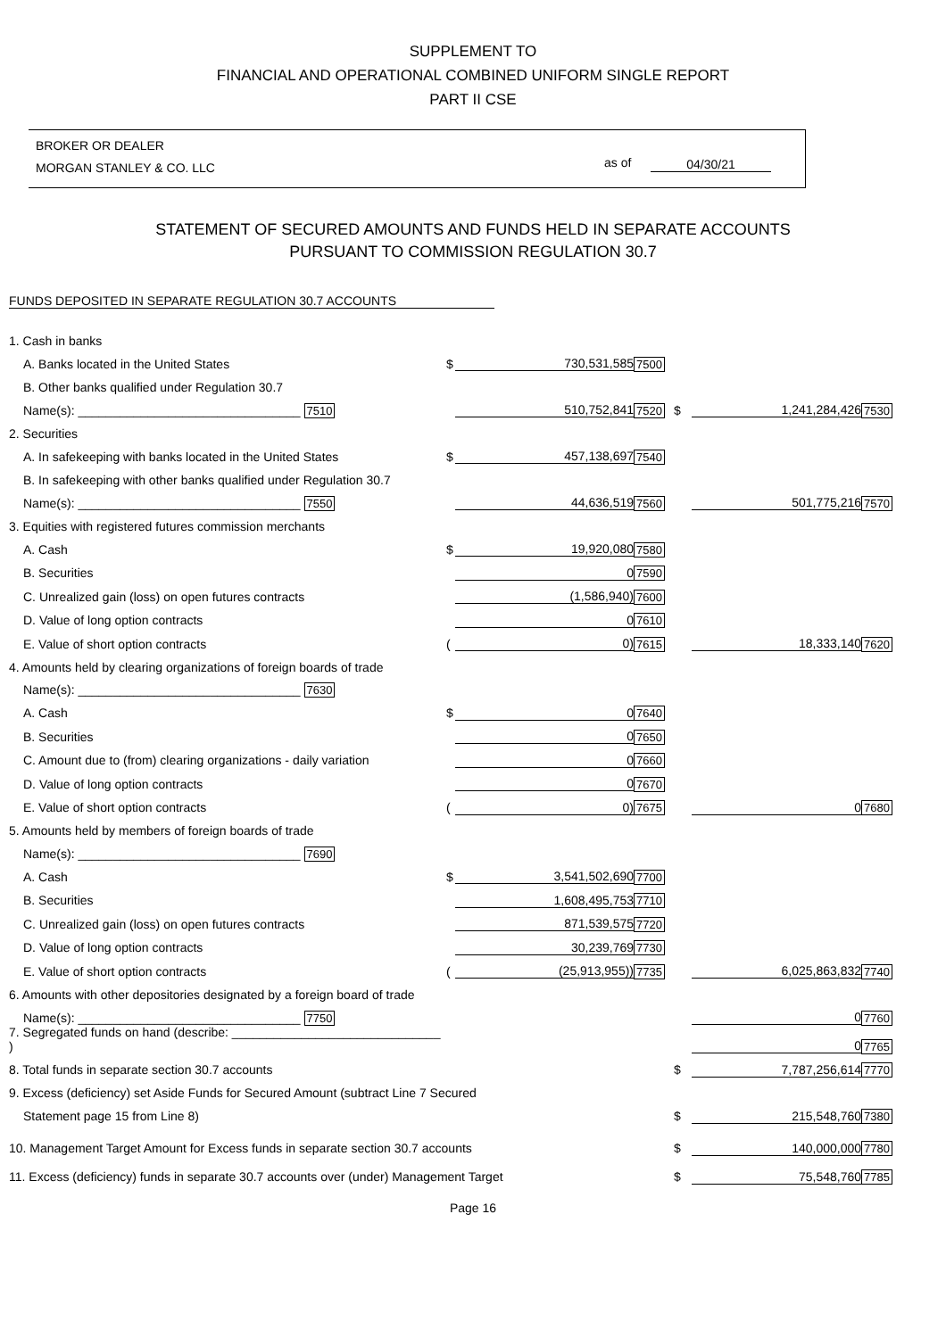SUPPLEMENT TO
FINANCIAL AND OPERATIONAL COMBINED UNIFORM SINGLE REPORT
PART II CSE
BROKER OR DEALER
MORGAN STANLEY & CO. LLC
as of 04/30/21
STATEMENT OF SECURED AMOUNTS AND FUNDS HELD IN SEPARATE ACCOUNTS
PURSUANT TO COMMISSION REGULATION 30.7
FUNDS DEPOSITED IN SEPARATE REGULATION 30.7 ACCOUNTS
| 1. Cash in banks | | | | | | |
| A. Banks located in the United States | $ | 730,531,585 | 7500 | | | |
| B. Other banks qualified under Regulation 30.7 | | | | | | |
| Name(s): ________________________________ 7510 | | 510,752,841 | 7520 | $ | 1,241,284,426 | 7530 |
| 2. Securities | | | | | | |
| A. In safekeeping with banks located in the United States | $ | 457,138,697 | 7540 | | | |
| B. In safekeeping with other banks qualified under Regulation 30.7 | | | | | | |
| Name(s): ________________________________ 7550 | | 44,636,519 | 7560 | | 501,775,216 | 7570 |
| 3. Equities with registered futures commission merchants | | | | | | |
| A. Cash | $ | 19,920,080 | 7580 | | | |
| B. Securities | | 0 | 7590 | | | |
| C. Unrealized gain (loss) on open futures contracts | | (1,586,940) | 7600 | | | |
| D. Value of long option contracts | | 0 | 7610 | | | |
| E. Value of short option contracts | ( | 0) | 7615 | | 18,333,140 | 7620 |
| 4. Amounts held by clearing organizations of foreign boards of trade | | | | | | |
| Name(s): ________________________________ 7630 | | | | | | |
| A. Cash | $ | 0 | 7640 | | | |
| B. Securities | | 0 | 7650 | | | |
| C. Amount due to (from) clearing organizations - daily variation | | 0 | 7660 | | | |
| D. Value of long option contracts | | 0 | 7670 | | | |
| E. Value of short option contracts | ( | 0) | 7675 | | 0 | 7680 |
| 5. Amounts held by members of foreign boards of trade | | | | | | |
| Name(s): ________________________________ 7690 | | | | | | |
| A. Cash | $ | 3,541,502,690 | 7700 | | | |
| B. Securities | | 1,608,495,753 | 7710 | | | |
| C. Unrealized gain (loss) on open futures contracts | | 871,539,575 | 7720 | | | |
| D. Value of long option contracts | | 30,239,769 | 7730 | | | |
| E. Value of short option contracts | ( | (25,913,955)) | 7735 | | 6,025,863,832 | 7740 |
| 6. Amounts with other depositories designated by a foreign board of trade | | | | | | |
| Name(s): ________________________________ 7750 | | | | | 0 | 7760 |
| 7. Segregated funds on hand (describe: ______________________________ ) | | | | | 0 | 7765 |
| 8. Total funds in separate section 30.7 accounts | | | | $ | 7,787,256,614 | 7770 |
| 9. Excess (deficiency) set Aside Funds for Secured Amount (subtract Line 7 Secured | | | | | | |
| Statement page 15 from Line 8) | | | | $ | 215,548,760 | 7380 |
| 10. Management Target Amount for Excess funds in separate section 30.7 accounts | | | | $ | 140,000,000 | 7780 |
| 11. Excess (deficiency) funds in separate 30.7 accounts over (under) Management Target | | | | $ | 75,548,760 | 7785 |
Page 16